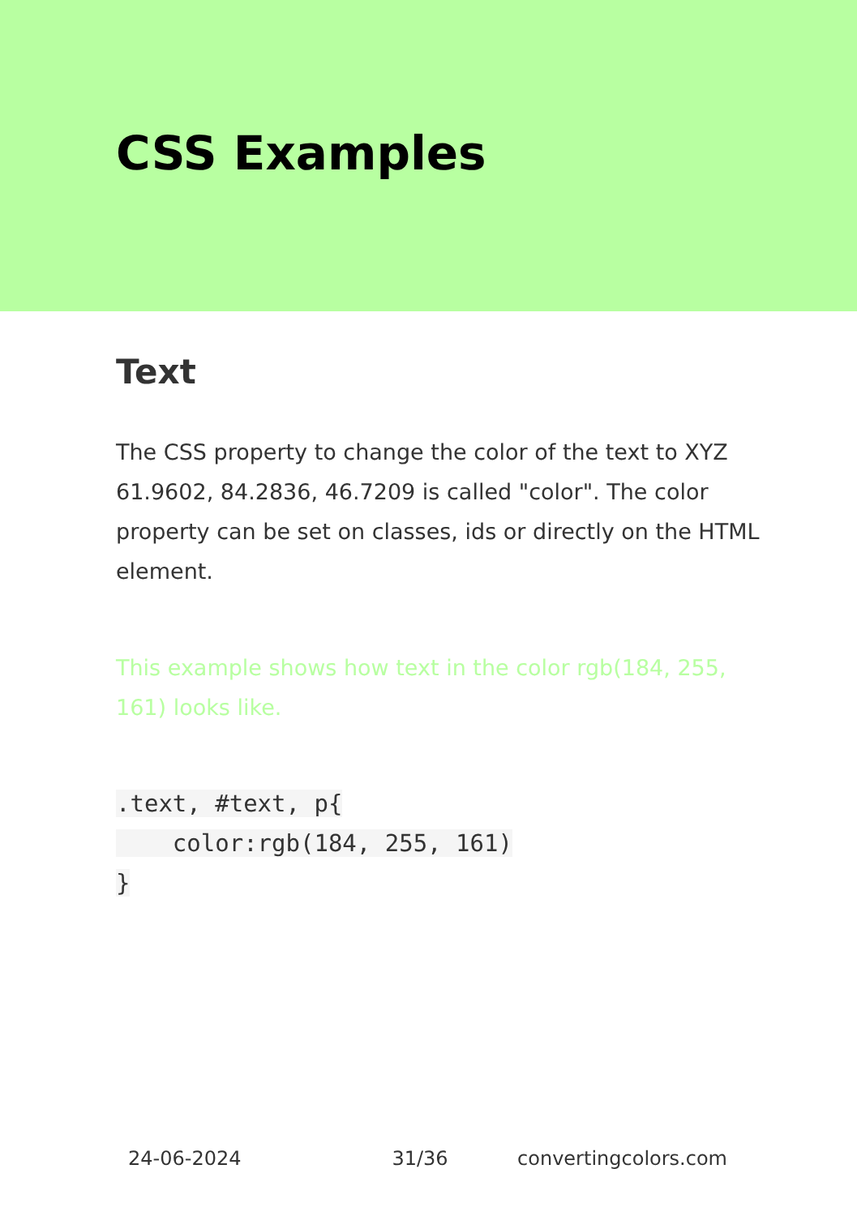CSS Examples
Text
The CSS property to change the color of the text to XYZ 61.9602, 84.2836, 46.7209 is called "color". The color property can be set on classes, ids or directly on the HTML element.
This example shows how text in the color rgb(184, 255, 161) looks like.
.text, #text, p{
    color:rgb(184, 255, 161)
}
24-06-2024 31/36 convertingcolors.com